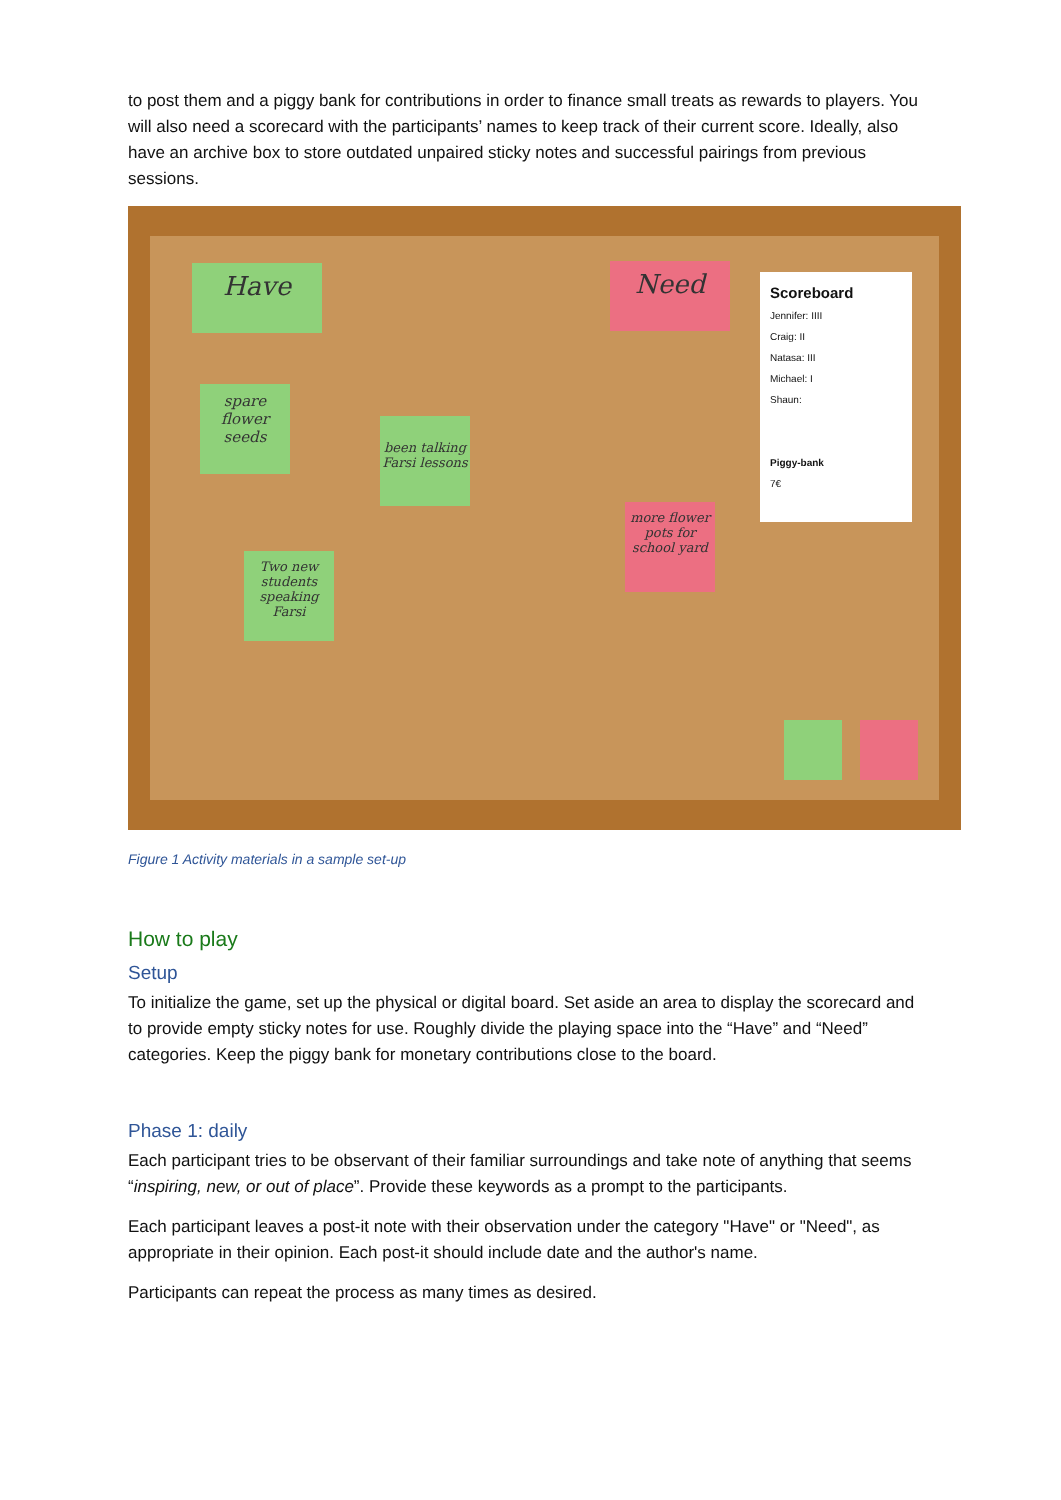to post them and a piggy bank for contributions in order to finance small treats as rewards to players. You will also need a scorecard with the participants’ names to keep track of their current score. Ideally, also have an archive box to store outdated unpaired sticky notes and successful pairings from previous sessions.
Have Need
spare flower seeds
been talking Farsi lessons
more flower pots for school yard
Two new students speaking Farsi
Scoreboard
Jennifer: IIII
Craig: II
Natasa: III
Michael: I
Shaun:
Piggy-bank
7€
Figure 1 Activity materials in a sample set-up
How to play
Setup
To initialize the game, set up the physical or digital board. Set aside an area to display the scorecard and to provide empty sticky notes for use. Roughly divide the playing space into the “Have” and “Need” categories. Keep the piggy bank for monetary contributions close to the board.
Phase 1: daily
Each participant tries to be observant of their familiar surroundings and take note of anything that seems “inspiring, new, or out of place”. Provide these keywords as a prompt to the participants.
Each participant leaves a post-it note with their observation under the category "Have" or "Need", as appropriate in their opinion. Each post-it should include date and the author's name.
Participants can repeat the process as many times as desired.